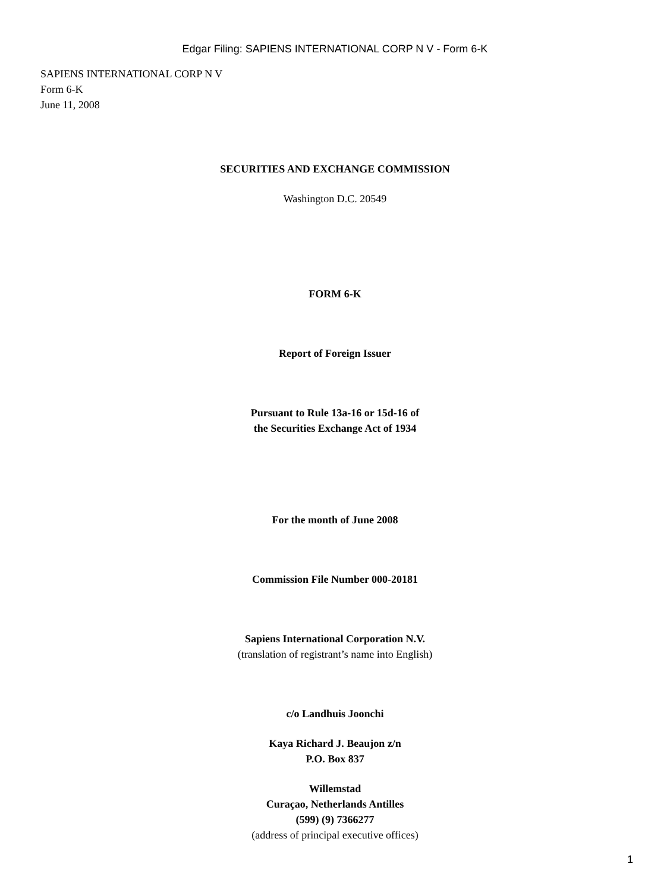Edgar Filing: SAPIENS INTERNATIONAL CORP N V - Form 6-K
SAPIENS INTERNATIONAL CORP N V
Form 6-K
June 11, 2008
SECURITIES AND EXCHANGE COMMISSION
Washington D.C. 20549
FORM 6-K
Report of Foreign Issuer
Pursuant to Rule 13a-16 or 15d-16 of
the Securities Exchange Act of 1934
For the month of June 2008
Commission File Number 000-20181
Sapiens International Corporation N.V.
(translation of registrant’s name into English)
c/o Landhuis Joonchi
Kaya Richard J. Beaujon z/n
P.O. Box 837
Willemstad
Curaçao, Netherlands Antilles
(599) (9) 7366277
(address of principal executive offices)
1